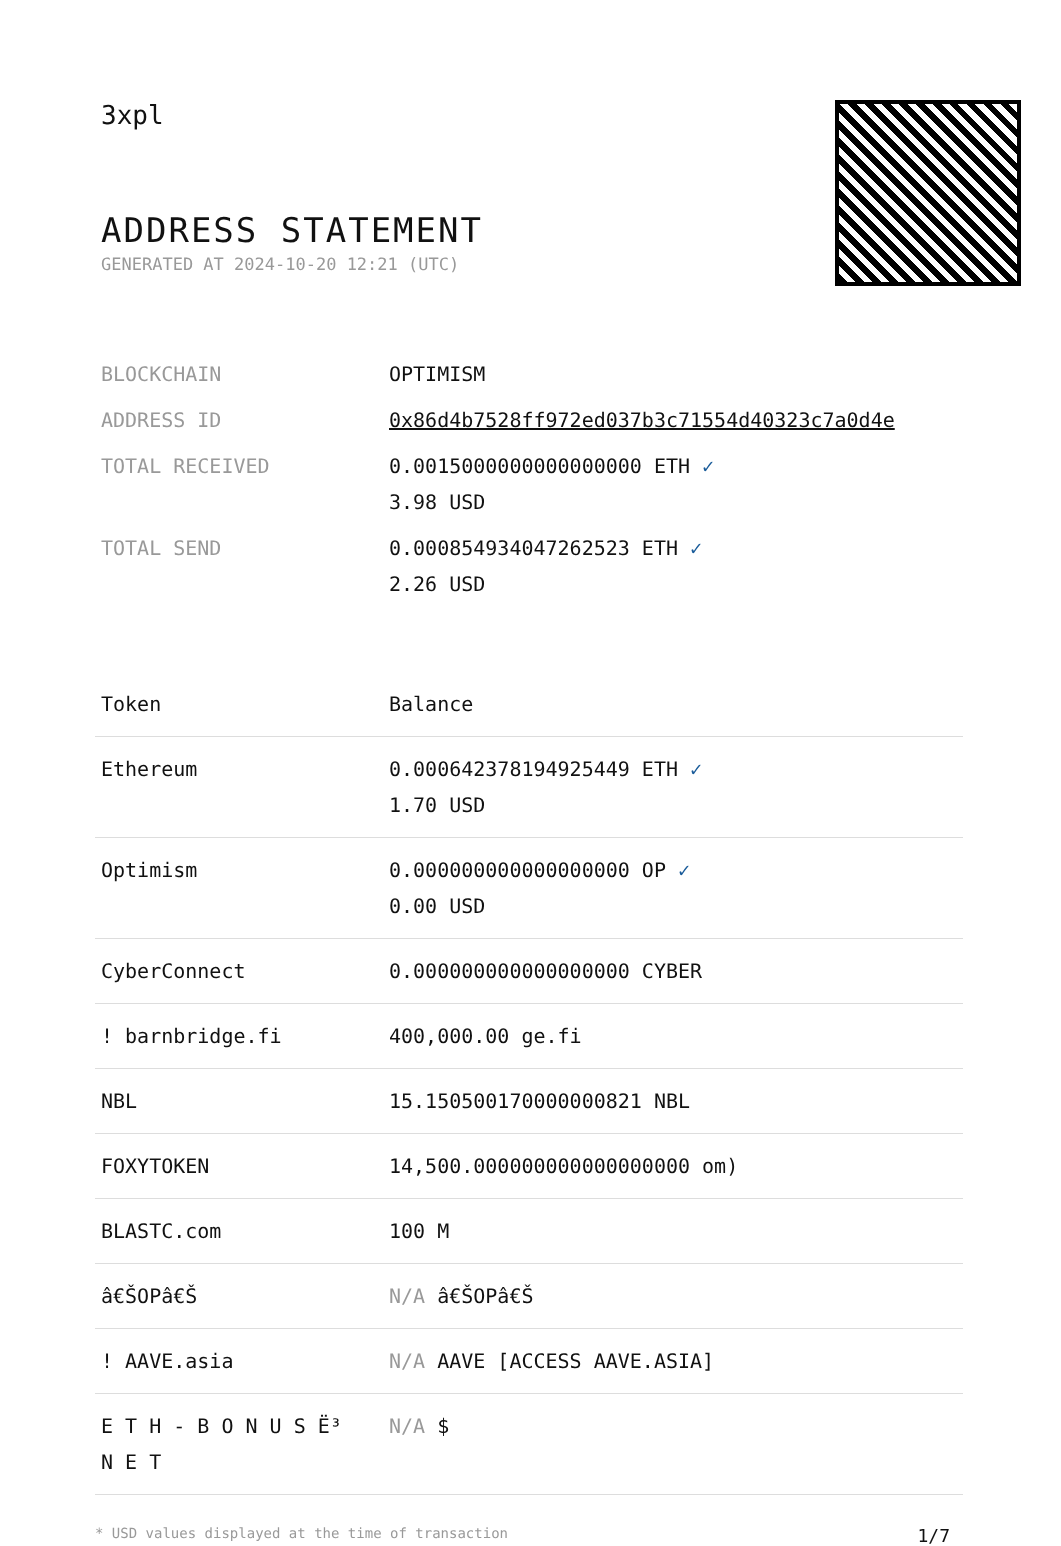3xpl
ADDRESS STATEMENT
GENERATED AT 2024-10-20 12:21 (UTC)
| BLOCKCHAIN | OPTIMISM |
| ADDRESS ID | 0x86d4b7528ff972ed037b3c71554d40323c7a0d4e |
| TOTAL RECEIVED | 0.0015000000000000000 ETH ✓ 3.98 USD |
| TOTAL SEND | 0.000854934047262523 ETH ✓ 2.26 USD |
| Token | Balance |
| --- | --- |
| Ethereum | 0.000642378194925449 ETH ✓ 1.70 USD |
| Optimism | 0.000000000000000000 OP ✓ 0.00 USD |
| CyberConnect | 0.000000000000000000 CYBER |
| ! barnbridge.fi | 400,000.00 ge.fi |
| NBL | 15.150500170000000821 NBL |
| FOXYTOKEN | 14,500.000000000000000000 om) |
| BLASTC.com | 100 M |
| â€ŠOPâ€Š | N/A â€ŠOPâ€Š |
| ! AAVE.asia | N/A AAVE [ACCESS AAVE.ASIA] |
| E T H - B O N U S Ë³ N E T | N/A $ |
* USD values displayed at the time of transaction 1/7